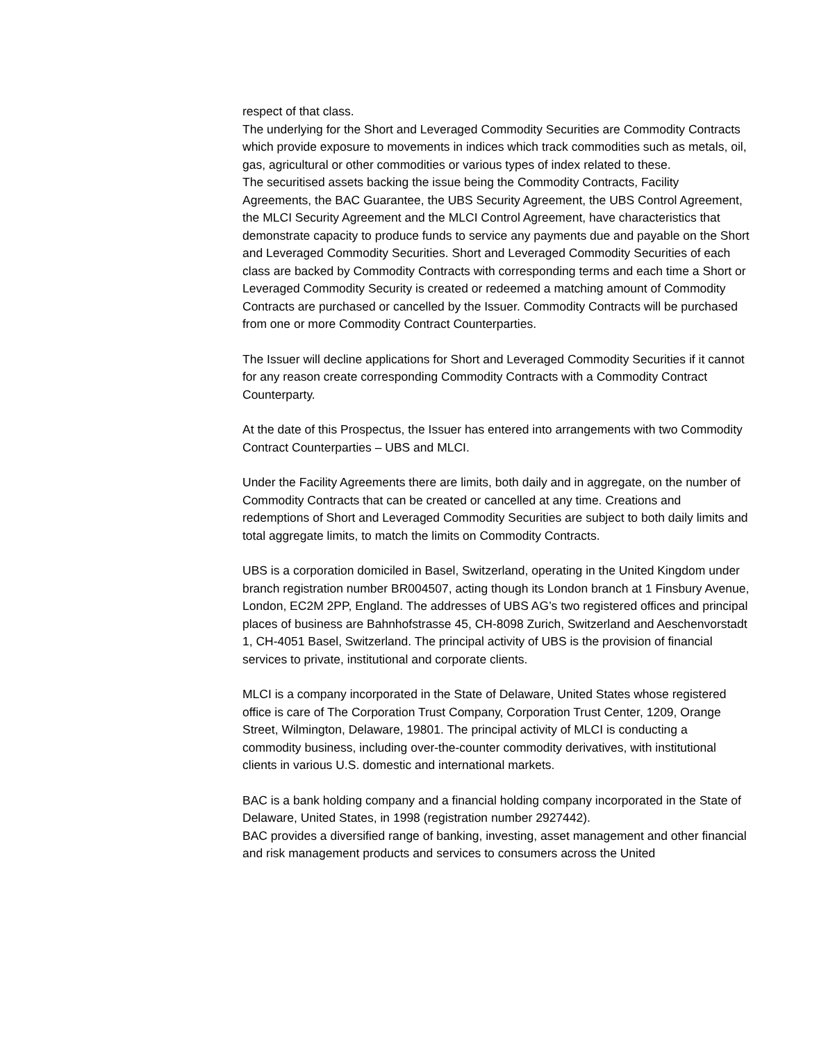respect of that class.
The underlying for the Short and Leveraged Commodity Securities are Commodity Contracts which provide exposure to movements in indices which track commodities such as metals, oil, gas, agricultural or other commodities or various types of index related to these.
The securitised assets backing the issue being the Commodity Contracts, Facility Agreements, the BAC Guarantee, the UBS Security Agreement, the UBS Control Agreement, the MLCI Security Agreement and the MLCI Control Agreement, have characteristics that demonstrate capacity to produce funds to service any payments due and payable on the Short and Leveraged Commodity Securities. Short and Leveraged Commodity Securities of each class are backed by Commodity Contracts with corresponding terms and each time a Short or Leveraged Commodity Security is created or redeemed a matching amount of Commodity Contracts are purchased or cancelled by the Issuer. Commodity Contracts will be purchased from one or more Commodity Contract Counterparties.
The Issuer will decline applications for Short and Leveraged Commodity Securities if it cannot for any reason create corresponding Commodity Contracts with a Commodity Contract Counterparty.
At the date of this Prospectus, the Issuer has entered into arrangements with two Commodity Contract Counterparties – UBS and MLCI.
Under the Facility Agreements there are limits, both daily and in aggregate, on the number of Commodity Contracts that can be created or cancelled at any time. Creations and redemptions of Short and Leveraged Commodity Securities are subject to both daily limits and total aggregate limits, to match the limits on Commodity Contracts.
UBS is a corporation domiciled in Basel, Switzerland, operating in the United Kingdom under branch registration number BR004507, acting though its London branch at 1 Finsbury Avenue, London, EC2M 2PP, England. The addresses of UBS AG’s two registered offices and principal places of business are Bahnhofstrasse 45, CH-8098 Zurich, Switzerland and Aeschenvorstadt 1, CH-4051 Basel, Switzerland. The principal activity of UBS is the provision of financial services to private, institutional and corporate clients.
MLCI is a company incorporated in the State of Delaware, United States whose registered office is care of The Corporation Trust Company, Corporation Trust Center, 1209, Orange Street, Wilmington, Delaware, 19801. The principal activity of MLCI is conducting a commodity business, including over-the-counter commodity derivatives, with institutional clients in various U.S. domestic and international markets.
BAC is a bank holding company and a financial holding company incorporated in the State of Delaware, United States, in 1998 (registration number 2927442).
BAC provides a diversified range of banking, investing, asset management and other financial and risk management products and services to consumers across the United